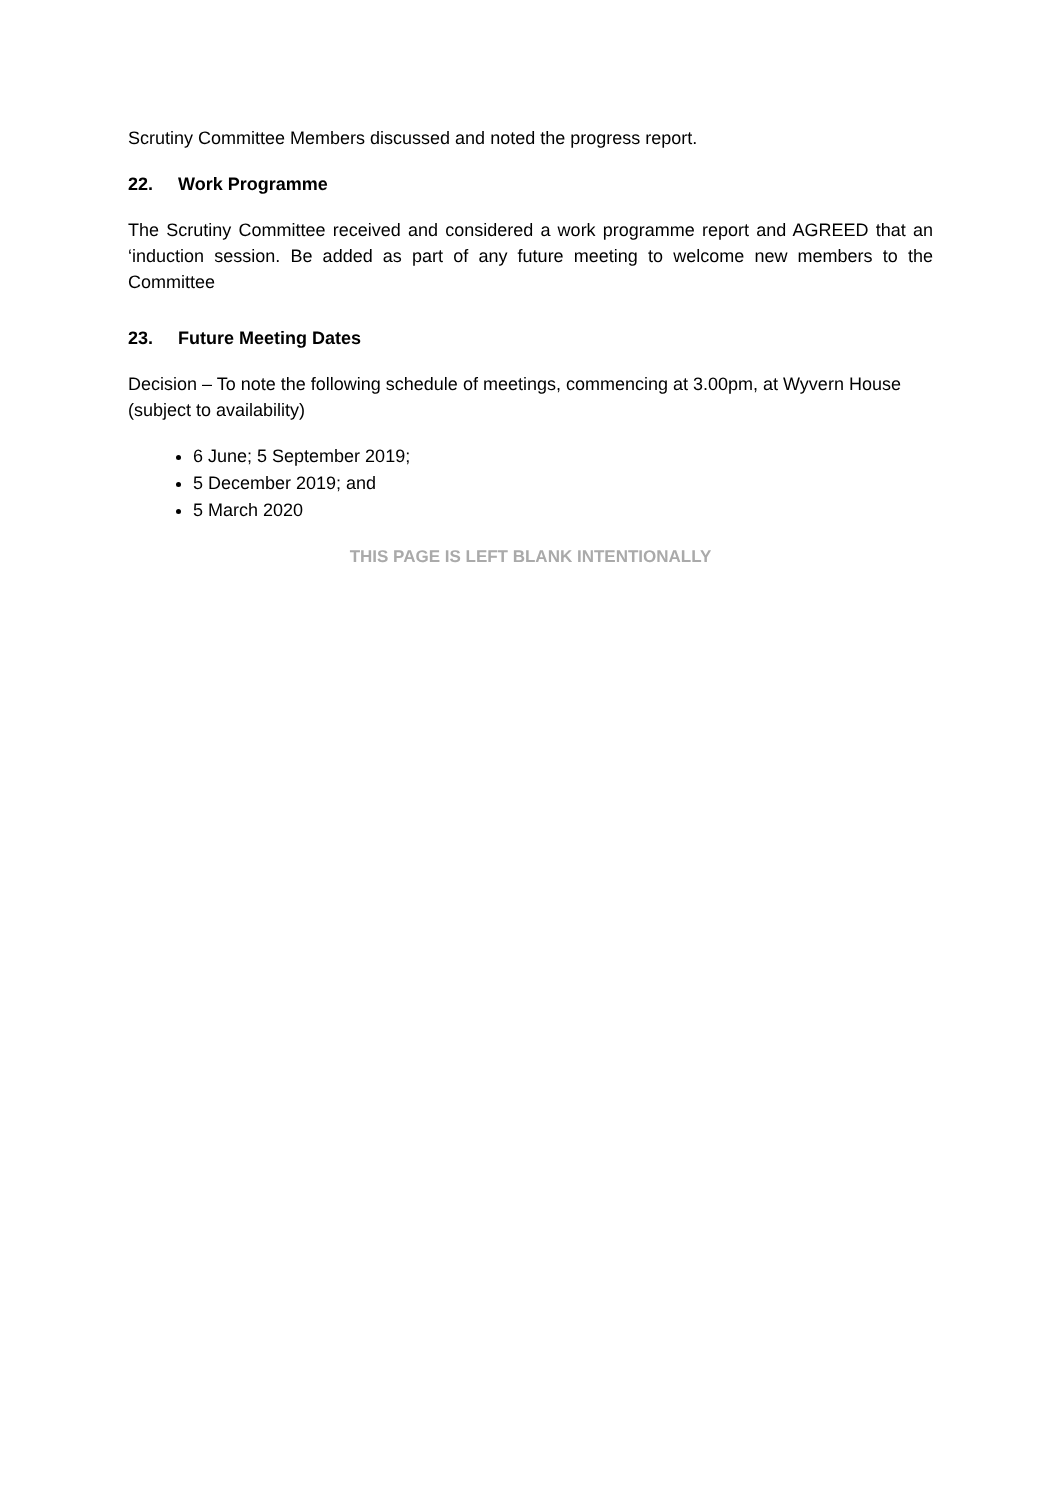Scrutiny Committee Members discussed and noted the progress report.
22. Work Programme
The Scrutiny Committee received and considered a work programme report and AGREED that an ‘induction session. Be added as part of any future meeting to welcome new members to the Committee
23. Future Meeting Dates
Decision – To note the following schedule of meetings, commencing at 3.00pm, at Wyvern House (subject to availability)
6 June; 5 September 2019;
5 December 2019; and
5 March 2020
THIS PAGE IS LEFT BLANK INTENTIONALLY